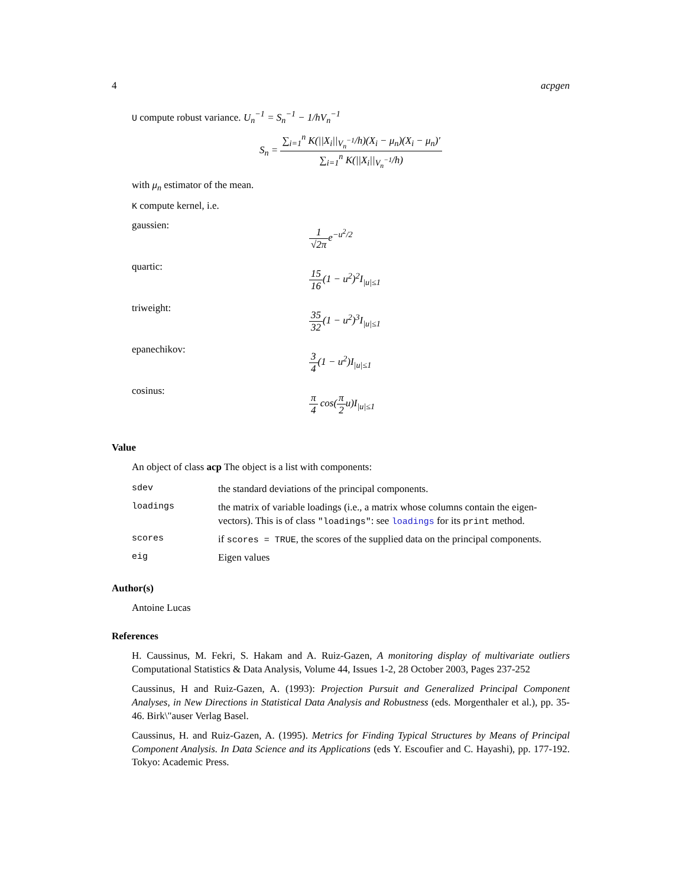4 acpgen
U compute robust variance. U<sub>n</sub><sup>−1</sup> = S<sub>n</sub><sup>−1</sup> − 1/hV<sub>n</sub><sup>−1</sup>
S<sub>n</sub> = ∑<sub>i=1</sub><sup>n</sup> K(||X<sub>i</sub>||<sub>V<sub>n</sub><sup>−1</sup></sub>/h)(X<sub>i</sub> − μ<sub>n</sub>)(X<sub>i</sub> − μ<sub>n</sub>)′ ∑<sub>i=1</sub><sup>n</sup> K(||X<sub>i</sub>||<sub>V<sub>n</sub><sup>−1</sup></sub>/h)
with μ<sub>n</sub> estimator of the mean.
K compute kernel, i.e.
gaussien: 1 √2πe<sup>−u<sup>2</sup>/2</sup>
quartic: 15 16(1 − u<sup>2</sup>)<sup>2</sup>I<sub>|u|≤1</sub>
triweight: 35 32(1 − u<sup>2</sup>)<sup>3</sup>I<sub>|u|≤1</sub>
epanechikov: 3 4(1 − u<sup>2</sup>)I<sub>|u|≤1</sub>
cosinus: π 4 cos(π 2u)I<sub>|u|≤1</sub>
Value
An object of class acp The object is a list with components:
| sdev | the standard deviations of the principal components. |
| loadings | the matrix of variable loadings (i.e., a matrix whose columns contain the eigen-vectors). This is of class "loadings" : see loadings for its print method. |
| scores | if scores = TRUE , the scores of the supplied data on the principal components. |
| eig | Eigen values |
Author(s)
Antoine Lucas
References
H. Caussinus, M. Fekri, S. Hakam and A. Ruiz-Gazen, A monitoring display of multivariate outliers Computational Statistics & Data Analysis, Volume 44, Issues 1-2, 28 October 2003, Pages 237-252
Caussinus, H and Ruiz-Gazen, A. (1993): Projection Pursuit and Generalized Principal Component Analyses, in New Directions in Statistical Data Analysis and Robustness (eds. Morgenthaler et al.), pp. 35-46. Birk\"auser Verlag Basel.
Caussinus, H. and Ruiz-Gazen, A. (1995). Metrics for Finding Typical Structures by Means of Principal Component Analysis. In Data Science and its Applications (eds Y. Escoufier and C. Hayashi), pp. 177-192. Tokyo: Academic Press.